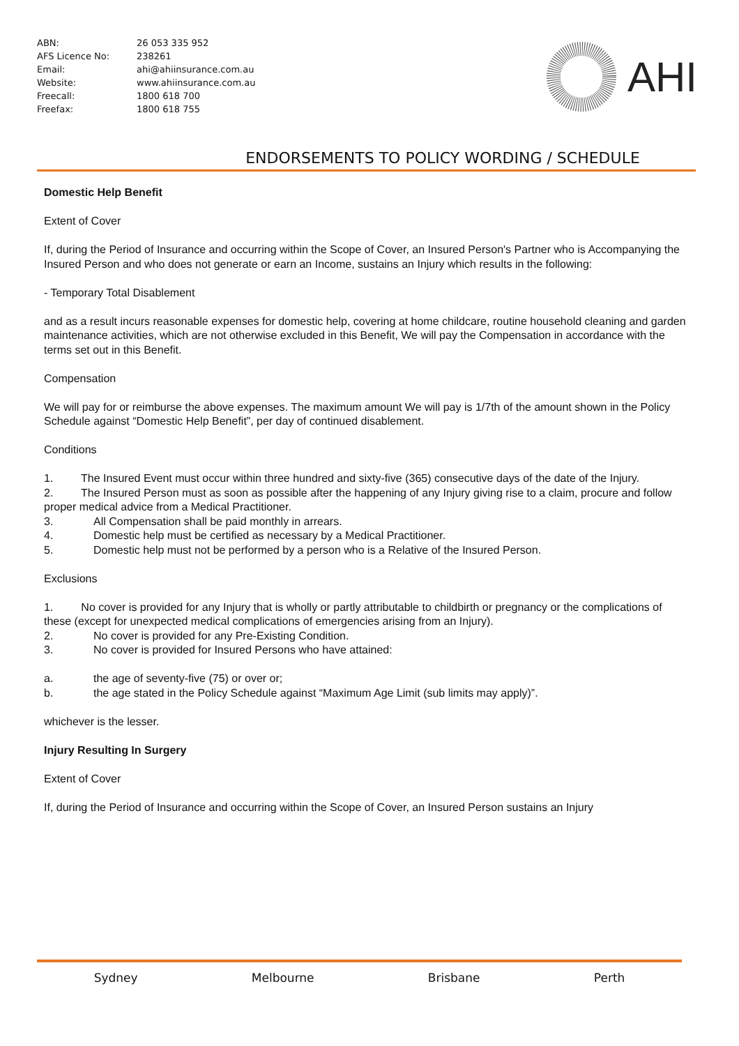| ABN: | 26 053 335 952 |
| AFS Licence No: | 238261 |
| Email: | ahi@ahiinsurance.com.au |
| Website: | www.ahiinsurance.com.au |
| Freecall: | 1800 618 700 |
| Freefax: | 1800 618 755 |
AHI
ENDORSEMENTS TO POLICY WORDING / SCHEDULE
Domestic Help Benefit
Extent of Cover
If, during the Period of Insurance and occurring within the Scope of Cover, an Insured Person's Partner who is Accompanying the Insured Person and who does not generate or earn an Income, sustains an Injury which results in the following:
- Temporary Total Disablement
and as a result incurs reasonable expenses for domestic help, covering at home childcare, routine household cleaning and garden maintenance activities, which are not otherwise excluded in this Benefit, We will pay the Compensation in accordance with the terms set out in this Benefit.
Compensation
We will pay for or reimburse the above expenses. The maximum amount We will pay is 1/7th of the amount shown in the Policy Schedule against “Domestic Help Benefit”, per day of continued disablement.
Conditions
1. The Insured Event must occur within three hundred and sixty-five (365) consecutive days of the date of the Injury.
2. The Insured Person must as soon as possible after the happening of any Injury giving rise to a claim, procure and follow proper medical advice from a Medical Practitioner.
3. All Compensation shall be paid monthly in arrears.
4. Domestic help must be certified as necessary by a Medical Practitioner.
5. Domestic help must not be performed by a person who is a Relative of the Insured Person.
Exclusions
1. No cover is provided for any Injury that is wholly or partly attributable to childbirth or pregnancy or the complications of these (except for unexpected medical complications of emergencies arising from an Injury).
2. No cover is provided for any Pre-Existing Condition.
3. No cover is provided for Insured Persons who have attained:
a. the age of seventy-five (75) or over or;
b. the age stated in the Policy Schedule against “Maximum Age Limit (sub limits may apply)”.
whichever is the lesser.
Injury Resulting In Surgery
Extent of Cover
If, during the Period of Insurance and occurring within the Scope of Cover, an Insured Person sustains an Injury
Sydney Melbourne Brisbane Perth